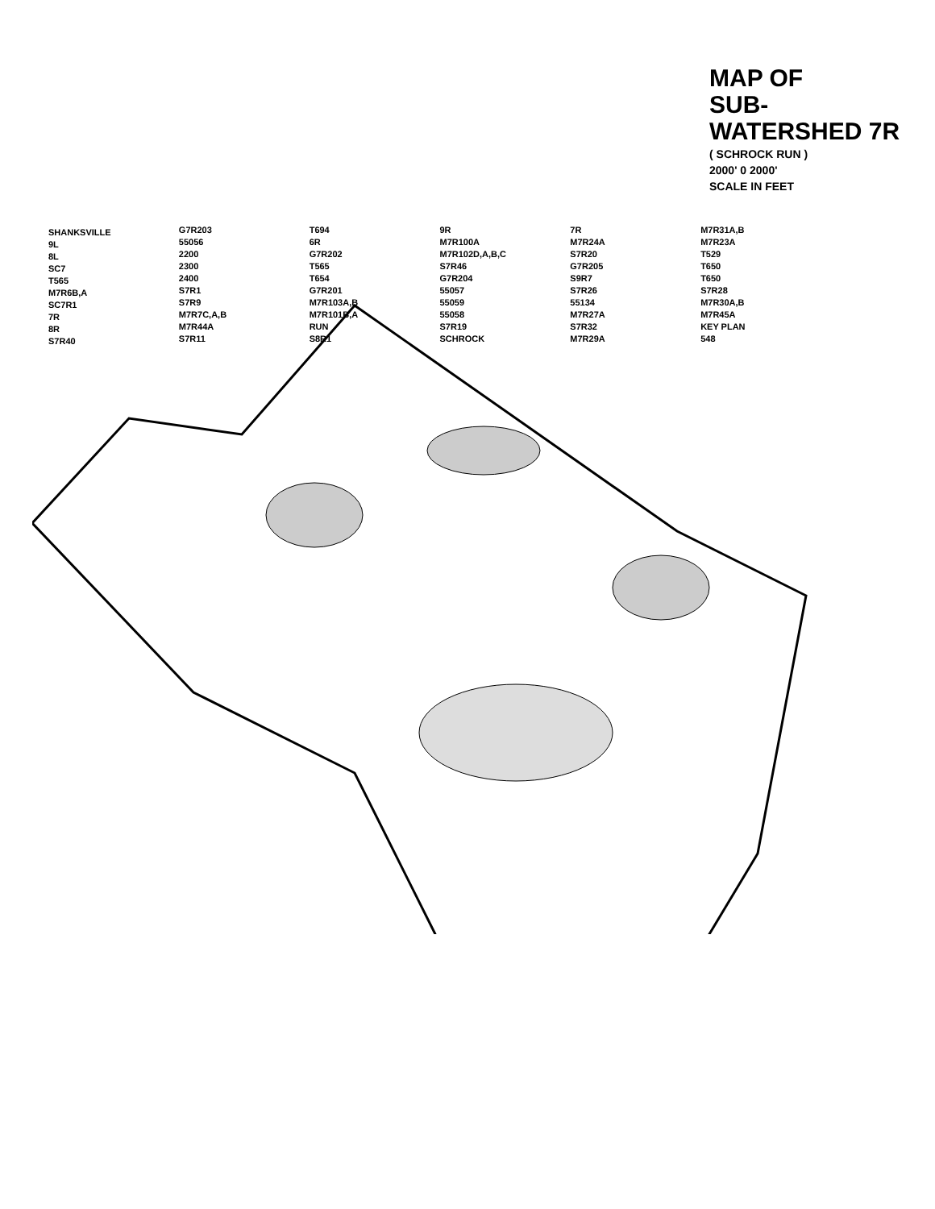MAP OF
SUB-WATERSHED 7R
( SCHROCK RUN )
2000' 0 2000'
SCALE IN FEET
SHANKSVILLE
9L
8L
SC7
T565
M7R6B,A
SC7R1
7R
8R
S7R40
G7R203
55056
2200
2300
2400
S7R1
S7R9
M7R7C,A,B
M7R44A
S7R11
T694
6R
G7R202
T565
T654
G7R201
M7R103A,B
M7R101B,A
RUN
S8R1
9R
M7R100A
M7R102D,A,B,C
S7R46
G7R204
55057
55059
55058
S7R19
SCHROCK
7R
M7R24A
S7R20
G7R205
S9R7
S7R26
55134
M7R27A
S7R32
M7R29A
M7R31A,B
M7R23A
T529
T650
T650
S7R28
M7R30A,B
M7R45A
KEY PLAN
548